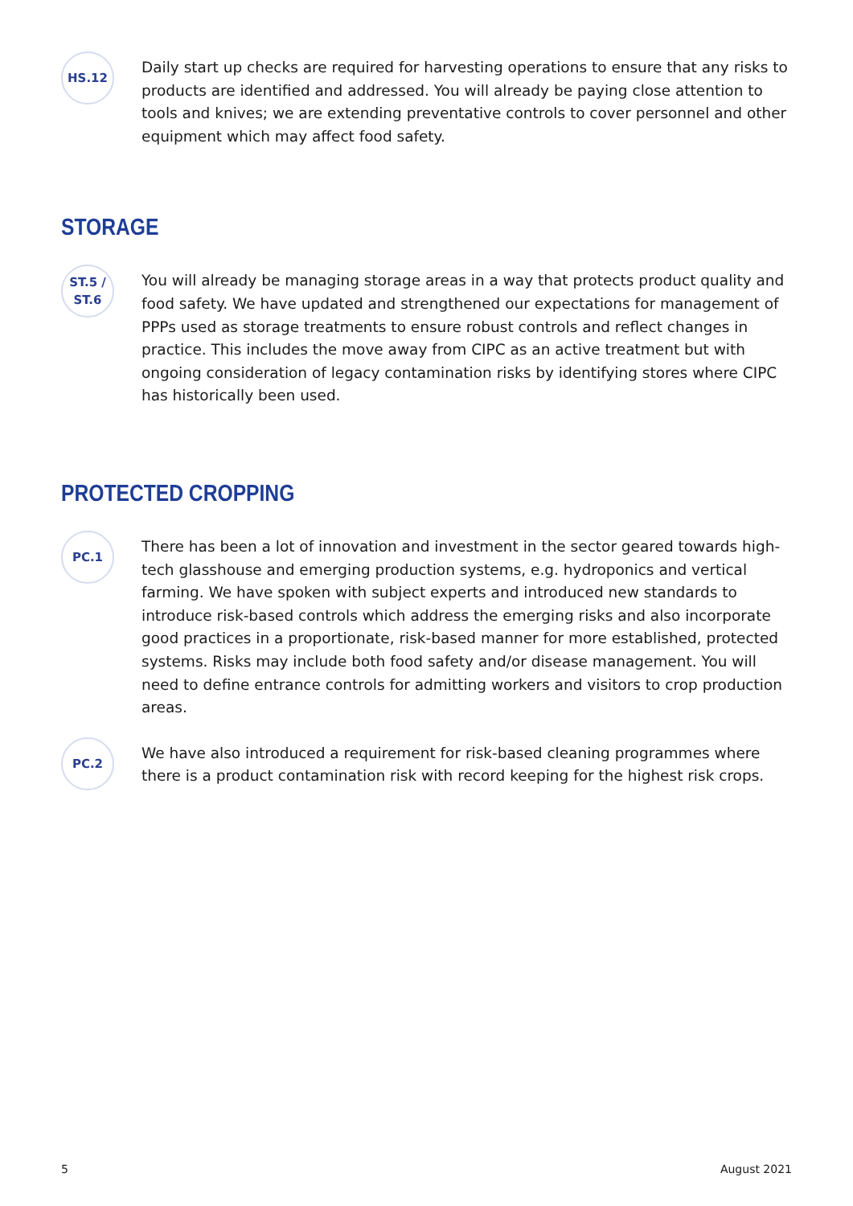HS.12
Daily start up checks are required for harvesting operations to ensure that any risks to products are identified and addressed. You will already be paying close attention to tools and knives; we are extending preventative controls to cover personnel and other equipment which may affect food safety.
STORAGE
ST.5 /
ST.6
You will already be managing storage areas in a way that protects product quality and food safety. We have updated and strengthened our expectations for management of PPPs used as storage treatments to ensure robust controls and reflect changes in practice. This includes the move away from CIPC as an active treatment but with ongoing consideration of legacy contamination risks by identifying stores where CIPC has historically been used.
PROTECTED CROPPING
PC.1
There has been a lot of innovation and investment in the sector geared towards high-tech glasshouse and emerging production systems, e.g. hydroponics and vertical farming. We have spoken with subject experts and introduced new standards to introduce risk-based controls which address the emerging risks and also incorporate good practices in a proportionate, risk-based manner for more established, protected systems. Risks may include both food safety and/or disease management. You will need to define entrance controls for admitting workers and visitors to crop production areas.
PC.2
We have also introduced a requirement for risk-based cleaning programmes where there is a product contamination risk with record keeping for the highest risk crops.
5 August 2021